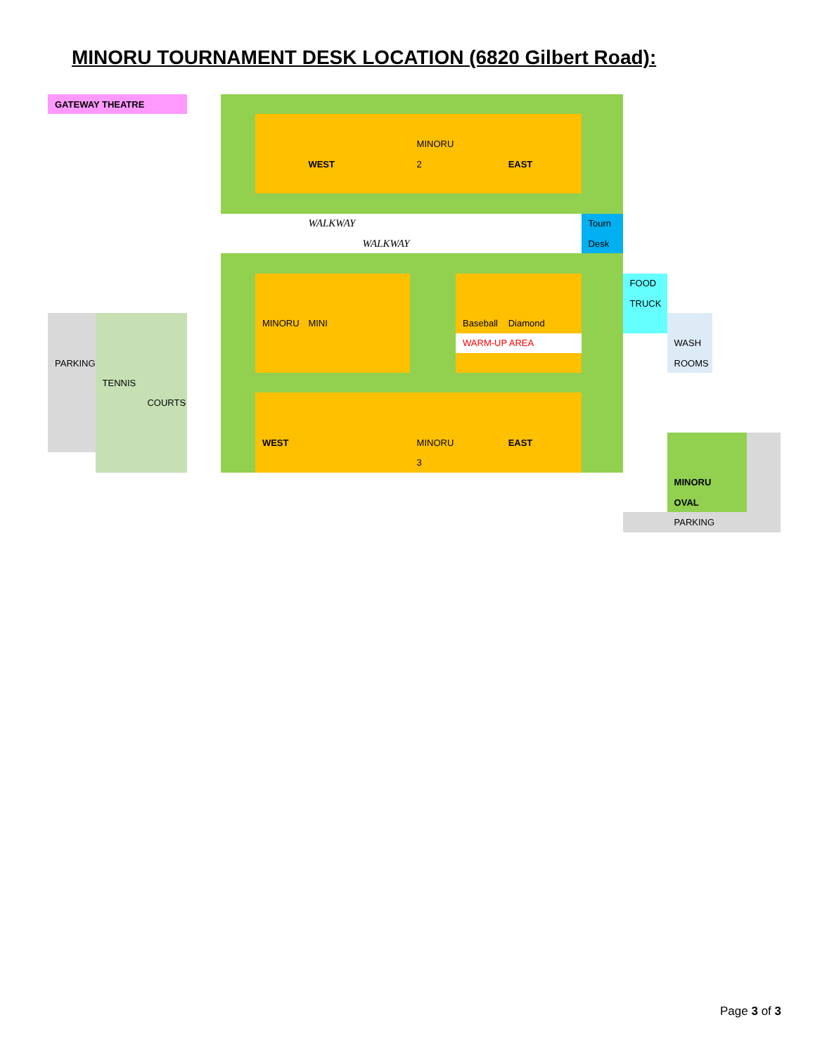MINORU TOURNAMENT DESK LOCATION (6820 Gilbert Road):
| GATEWAY THEATRE | | | | | | | | | | | | | | | | | |
| | | | | | | | | MINORU | | | | | | | | | |
| | | | | | | WEST | | 2 | | EAST | | | | | | | |
| | | | | | | WALKWAY | | | | | | Tourn | | | | | |
| | | | | | | | WALKWAY | | | | | Desk | | | | | |
| | | | | | | | | | | | | | FOOD | | | | |
| | | | | | | | | | | | | | TRUCK | | | | |
| | | | | | MINORU | MINI | | | Baseball | Diamond | | | | | | | |
| | | | | | | | | | WARM-UP AREA | | | | | WASH | | | |
| PARKING | | | | | | | | | | | | | | ROOMS | | | |
| | TENNIS | | | | | | | | | | | | | | | | |
| | | COURTS | | | | | | | | | | | | | | | |
| | | | | | WEST | | | MINORU | | EAST | | | | | | | |
| | | | | | | | | 3 | | | | | | | | | |
| | | | | | | | | | | | | | | MINORU | | | |
| | | | | | | | | | | | | | | OVAL | | | |
| | | | | | | | | | | | | | | PARKING | | | |
Page 3 of 3